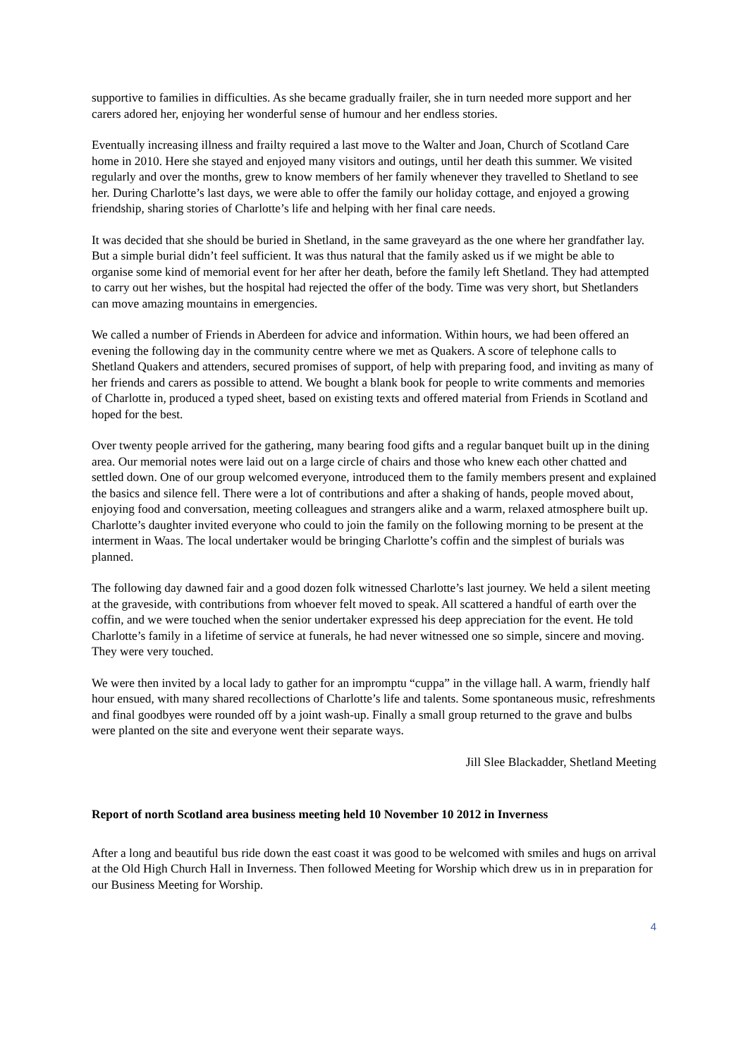supportive to families in difficulties. As she became gradually frailer, she in turn needed more support and her carers adored her, enjoying her wonderful sense of humour and her endless stories.
Eventually increasing illness and frailty required a last move to the Walter and Joan, Church of Scotland Care home in 2010. Here she stayed and enjoyed many visitors and outings, until her death this summer. We visited regularly and over the months, grew to know members of her family whenever they travelled to Shetland to see her. During Charlotte’s last days, we were able to offer the family our holiday cottage, and enjoyed a growing friendship, sharing stories of Charlotte’s life and helping with her final care needs.
It was decided that she should be buried in Shetland, in the same graveyard as the one where her grandfather lay. But a simple burial didn’t feel sufficient. It was thus natural that the family asked us if we might be able to organise some kind of memorial event for her after her death, before the family left Shetland. They had attempted to carry out her wishes, but the hospital had rejected the offer of the body. Time was very short, but Shetlanders can move amazing mountains in emergencies.
We called a number of Friends in Aberdeen for advice and information. Within hours, we had been offered an evening the following day in the community centre where we met as Quakers. A score of telephone calls to Shetland Quakers and attenders, secured promises of support, of help with preparing food, and inviting as many of her friends and carers as possible to attend. We bought a blank book for people to write comments and memories of Charlotte in, produced a typed sheet, based on existing texts and offered material from Friends in Scotland and hoped for the best.
Over twenty people arrived for the gathering, many bearing food gifts and a regular banquet built up in the dining area. Our memorial notes were laid out on a large circle of chairs and those who knew each other chatted and settled down. One of our group welcomed everyone, introduced them to the family members present and explained the basics and silence fell. There were a lot of contributions and after a shaking of hands, people moved about, enjoying food and conversation, meeting colleagues and strangers alike and a warm, relaxed atmosphere built up. Charlotte’s daughter invited everyone who could to join the family on the following morning to be present at the interment in Waas. The local undertaker would be bringing Charlotte’s coffin and the simplest of burials was planned.
The following day dawned fair and a good dozen folk witnessed Charlotte’s last journey. We held a silent meeting at the graveside, with contributions from whoever felt moved to speak. All scattered a handful of earth over the coffin, and we were touched when the senior undertaker expressed his deep appreciation for the event. He told Charlotte’s family in a lifetime of service at funerals, he had never witnessed one so simple, sincere and moving. They were very touched.
We were then invited by a local lady to gather for an impromptu “cuppa” in the village hall. A warm, friendly half hour ensued, with many shared recollections of Charlotte’s life and talents. Some spontaneous music, refreshments and final goodbyes were rounded off by a joint wash-up. Finally a small group returned to the grave and bulbs were planted on the site and everyone went their separate ways.
Jill Slee Blackadder, Shetland Meeting
Report of north Scotland area business meeting held 10 November 10 2012 in Inverness
After a long and beautiful bus ride down the east coast it was good to be welcomed with smiles and hugs on arrival at the Old High Church Hall in Inverness. Then followed Meeting for Worship which drew us in in preparation for our Business Meeting for Worship.
4